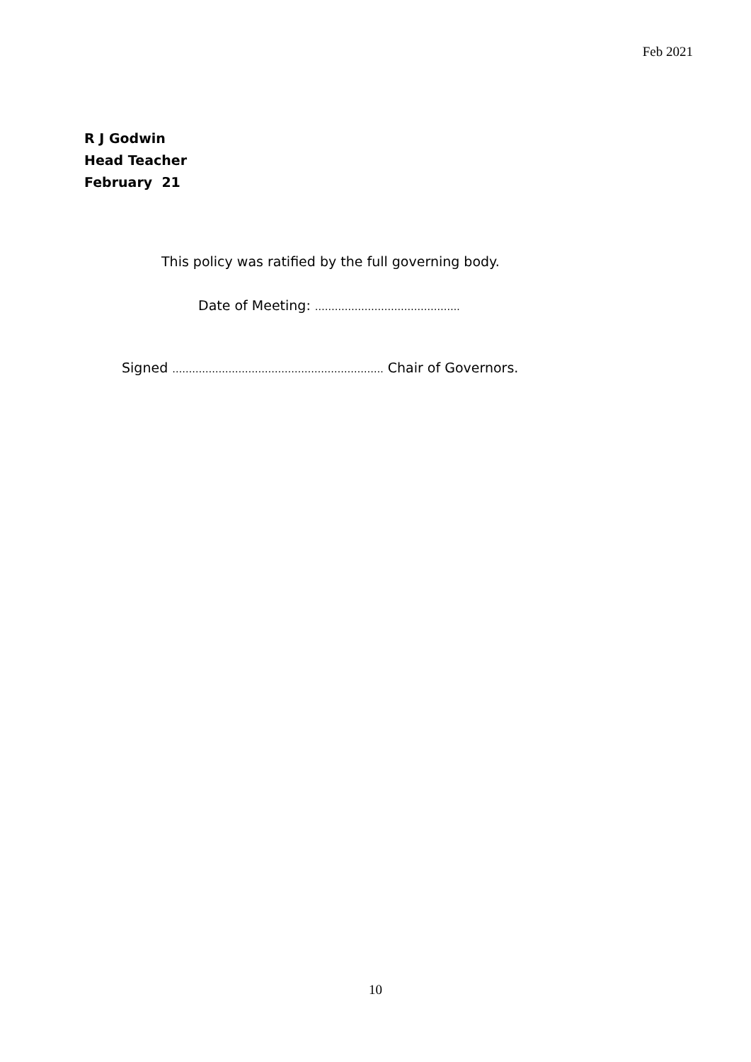Feb 2021
R J Godwin
Head Teacher
February 21
This policy was ratified by the full governing body.
Date of Meeting: ……………………………………..
Signed ………………………………………………………. Chair of Governors.
10